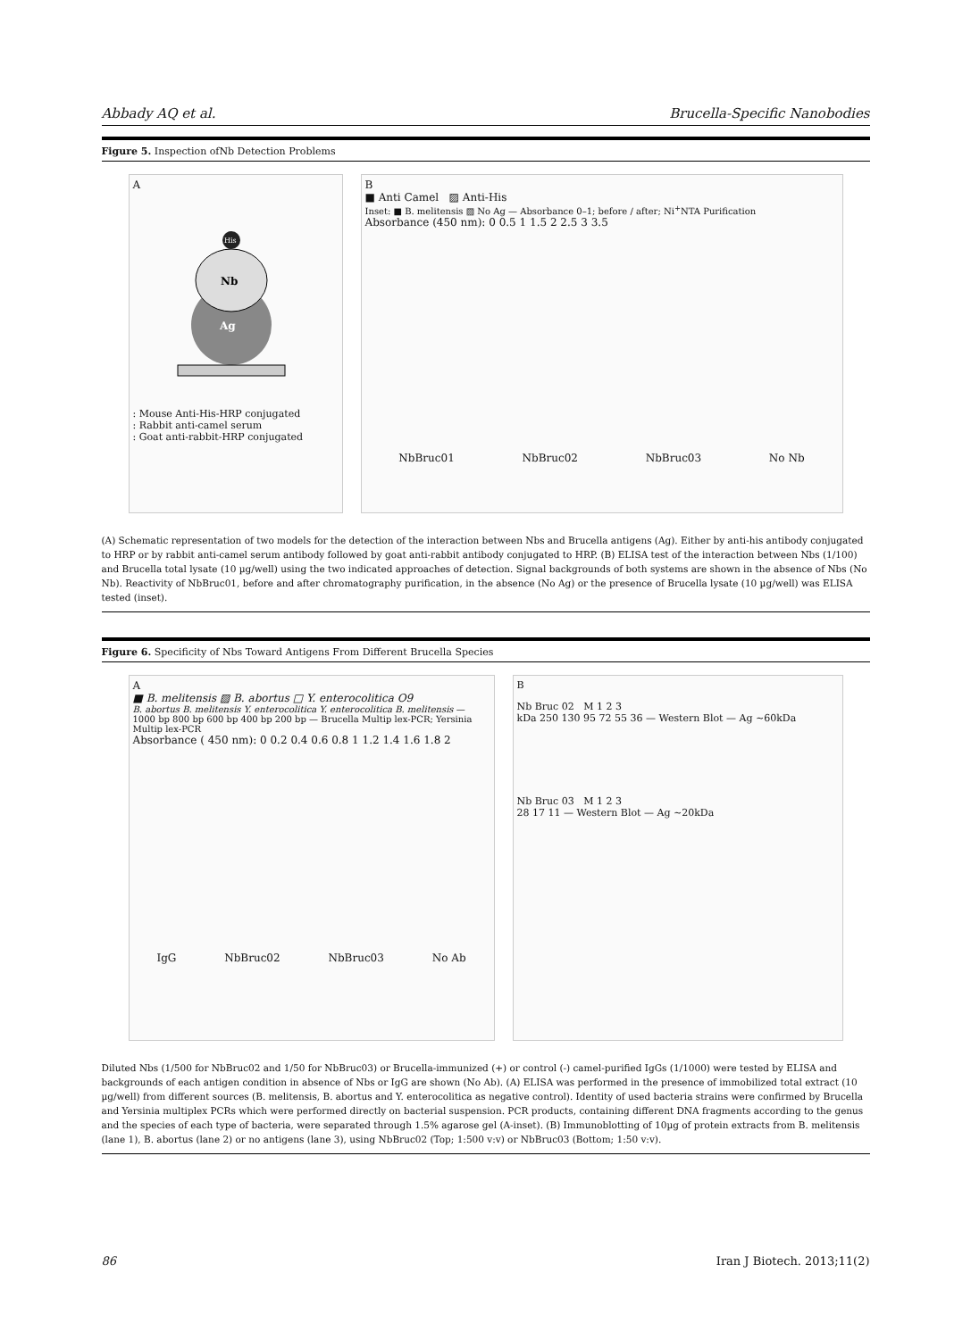Abbady AQ et al. Brucella-Specific Nanobodies
Figure 5. Inspection ofNb Detection Problems
A
Ag
Nb
His
: Mouse Anti-His-HRP conjugated
: Rabbit anti-camel serum
: Goat anti-rabbit-HRP conjugated
B
■ Anti Camel ▨ Anti-His
Inset: ■ B. melitensis ▨ No Ag — Absorbance 0–1; before / after; Ni<sup>+</sup>NTA Purification
Absorbance (450 nm): 0 0.5 1 1.5 2 2.5 3 3.5
NbBruc01 NbBruc02 NbBruc03 No Nb
(A) Schematic representation of two models for the detection of the interaction between Nbs and Brucella antigens (Ag). Either by anti-his antibody conjugated to HRP or by rabbit anti-camel serum antibody followed by goat anti-rabbit antibody conjugated to HRP. (B) ELISA test of the interaction between Nbs (1/100) and Brucella total lysate (10 µg/well) using the two indicated approaches of detection. Signal backgrounds of both systems are shown in the absence of Nbs (No Nb). Reactivity of NbBruc01, before and after chromatography purification, in the absence (No Ag) or the presence of Brucella lysate (10 µg/well) was ELISA tested (inset).
Figure 6. Specificity of Nbs Toward Antigens From Different Brucella Species
A
■ B. melitensis ▨ B. abortus □ Y. enterocolitica O9
B. abortus B. melitensis Y. enterocolitica Y. enterocolitica B. melitensis — 1000 bp 800 bp 600 bp 400 bp 200 bp — Brucella Multip lex-PCR; Yersinia Multip lex-PCR
Absorbance ( 450 nm): 0 0.2 0.4 0.6 0.8 1 1.2 1.4 1.6 1.8 2
IgG NbBruc02 NbBruc03 No Ab
B
Nb Bruc 02 M 1 2 3
kDa 250 130 95 72 55 36 — Western Blot — Ag ~60kDa
Nb Bruc 03 M 1 2 3
28 17 11 — Western Blot — Ag ~20kDa
Diluted Nbs (1/500 for NbBruc02 and 1/50 for NbBruc03) or Brucella-immunized (+) or control (-) camel-purified IgGs (1/1000) were tested by ELISA and backgrounds of each antigen condition in absence of Nbs or IgG are shown (No Ab). (A) ELISA was performed in the presence of immobilized total extract (10 µg/well) from different sources (B. melitensis, B. abortus and Y. enterocolitica as negative control). Identity of used bacteria strains were confirmed by Brucella and Yersinia multiplex PCRs which were performed directly on bacterial suspension. PCR products, containing different DNA fragments according to the genus and the species of each type of bacteria, were separated through 1.5% agarose gel (A-inset). (B) Immunoblotting of 10µg of protein extracts from B. melitensis (lane 1), B. abortus (lane 2) or no antigens (lane 3), using NbBruc02 (Top; 1:500 v:v) or NbBruc03 (Bottom; 1:50 v:v).
86 Iran J Biotech. 2013;11(2)